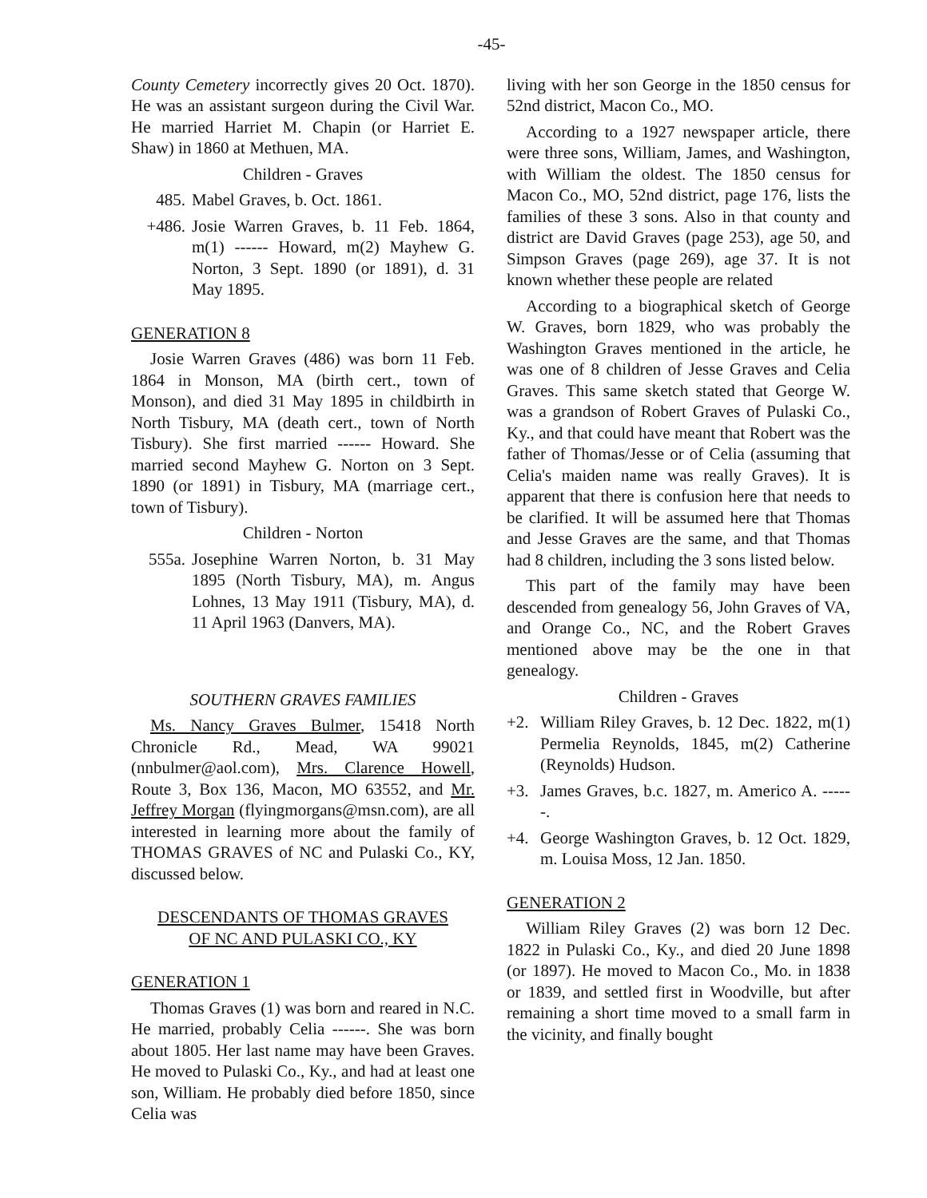-45-
County Cemetery incorrectly gives 20 Oct. 1870). He was an assistant surgeon during the Civil War. He married Harriet M. Chapin (or Harriet E. Shaw) in 1860 at Methuen, MA.
Children - Graves
485. Mabel Graves, b. Oct. 1861.
+486. Josie Warren Graves, b. 11 Feb. 1864, m(1) ------ Howard, m(2) Mayhew G. Norton, 3 Sept. 1890 (or 1891), d. 31 May 1895.
GENERATION 8
Josie Warren Graves (486) was born 11 Feb. 1864 in Monson, MA (birth cert., town of Monson), and died 31 May 1895 in childbirth in North Tisbury, MA (death cert., town of North Tisbury). She first married ------ Howard. She married second Mayhew G. Norton on 3 Sept. 1890 (or 1891) in Tisbury, MA (marriage cert., town of Tisbury).
Children - Norton
555a. Josephine Warren Norton, b. 31 May 1895 (North Tisbury, MA), m. Angus Lohnes, 13 May 1911 (Tisbury, MA), d. 11 April 1963 (Danvers, MA).
SOUTHERN GRAVES FAMILIES
Ms. Nancy Graves Bulmer, 15418 North Chronicle Rd., Mead, WA 99021 (nnbulmer@aol.com), Mrs. Clarence Howell, Route 3, Box 136, Macon, MO 63552, and Mr. Jeffrey Morgan (flyingmorgans@msn.com), are all interested in learning more about the family of THOMAS GRAVES of NC and Pulaski Co., KY, discussed below.
DESCENDANTS OF THOMAS GRAVES
OF NC AND PULASKI CO., KY
GENERATION 1
Thomas Graves (1) was born and reared in N.C. He married, probably Celia ------. She was born about 1805. Her last name may have been Graves. He moved to Pulaski Co., Ky., and had at least one son, William. He probably died before 1850, since Celia was
living with her son George in the 1850 census for 52nd district, Macon Co., MO.
According to a 1927 newspaper article, there were three sons, William, James, and Washington, with William the oldest. The 1850 census for Macon Co., MO, 52nd district, page 176, lists the families of these 3 sons. Also in that county and district are David Graves (page 253), age 50, and Simpson Graves (page 269), age 37. It is not known whether these people are related
According to a biographical sketch of George W. Graves, born 1829, who was probably the Washington Graves mentioned in the article, he was one of 8 children of Jesse Graves and Celia Graves. This same sketch stated that George W. was a grandson of Robert Graves of Pulaski Co., Ky., and that could have meant that Robert was the father of Thomas/Jesse or of Celia (assuming that Celia's maiden name was really Graves). It is apparent that there is confusion here that needs to be clarified. It will be assumed here that Thomas and Jesse Graves are the same, and that Thomas had 8 children, including the 3 sons listed below.
This part of the family may have been descended from genealogy 56, John Graves of VA, and Orange Co., NC, and the Robert Graves mentioned above may be the one in that genealogy.
Children - Graves
+2. William Riley Graves, b. 12 Dec. 1822, m(1) Permelia Reynolds, 1845, m(2) Catherine (Reynolds) Hudson.
+3. James Graves, b.c. 1827, m. Americo A. ------.
+4. George Washington Graves, b. 12 Oct. 1829, m. Louisa Moss, 12 Jan. 1850.
GENERATION 2
William Riley Graves (2) was born 12 Dec. 1822 in Pulaski Co., Ky., and died 20 June 1898 (or 1897). He moved to Macon Co., Mo. in 1838 or 1839, and settled first in Woodville, but after remaining a short time moved to a small farm in the vicinity, and finally bought